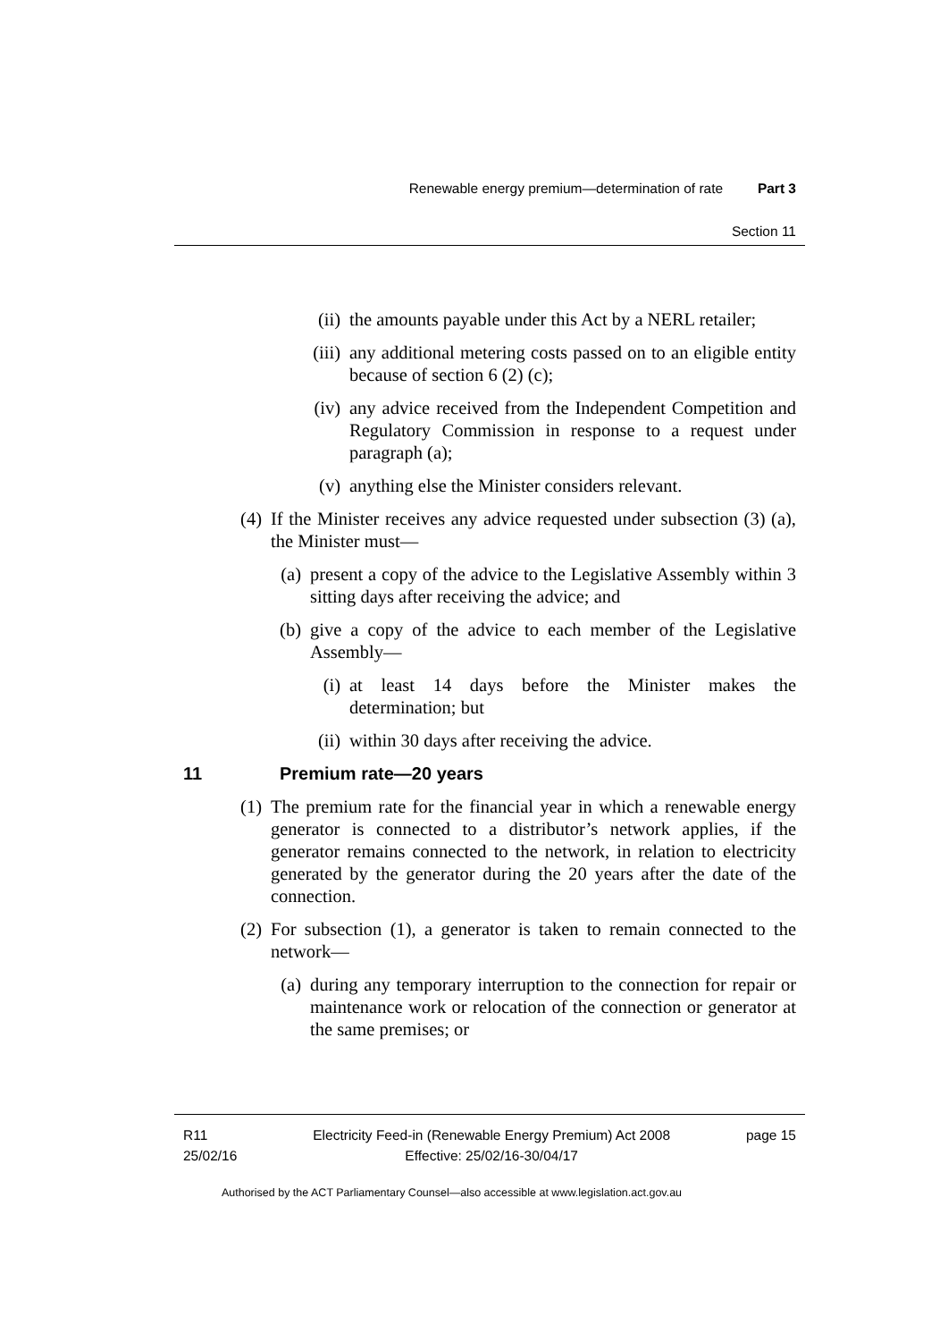Renewable energy premium—determination of rate Part 3
Section 11
(ii) the amounts payable under this Act by a NERL retailer;
(iii) any additional metering costs passed on to an eligible entity because of section 6 (2) (c);
(iv) any advice received from the Independent Competition and Regulatory Commission in response to a request under paragraph (a);
(v) anything else the Minister considers relevant.
(4) If the Minister receives any advice requested under subsection (3) (a), the Minister must—
(a) present a copy of the advice to the Legislative Assembly within 3 sitting days after receiving the advice; and
(b) give a copy of the advice to each member of the Legislative Assembly—
(i) at least 14 days before the Minister makes the determination; but
(ii) within 30 days after receiving the advice.
11 Premium rate—20 years
(1) The premium rate for the financial year in which a renewable energy generator is connected to a distributor’s network applies, if the generator remains connected to the network, in relation to electricity generated by the generator during the 20 years after the date of the connection.
(2) For subsection (1), a generator is taken to remain connected to the network—
(a) during any temporary interruption to the connection for repair or maintenance work or relocation of the connection or generator at the same premises; or
R11
25/02/16
Electricity Feed-in (Renewable Energy Premium) Act 2008
Effective: 25/02/16-30/04/17
page 15
Authorised by the ACT Parliamentary Counsel—also accessible at www.legislation.act.gov.au